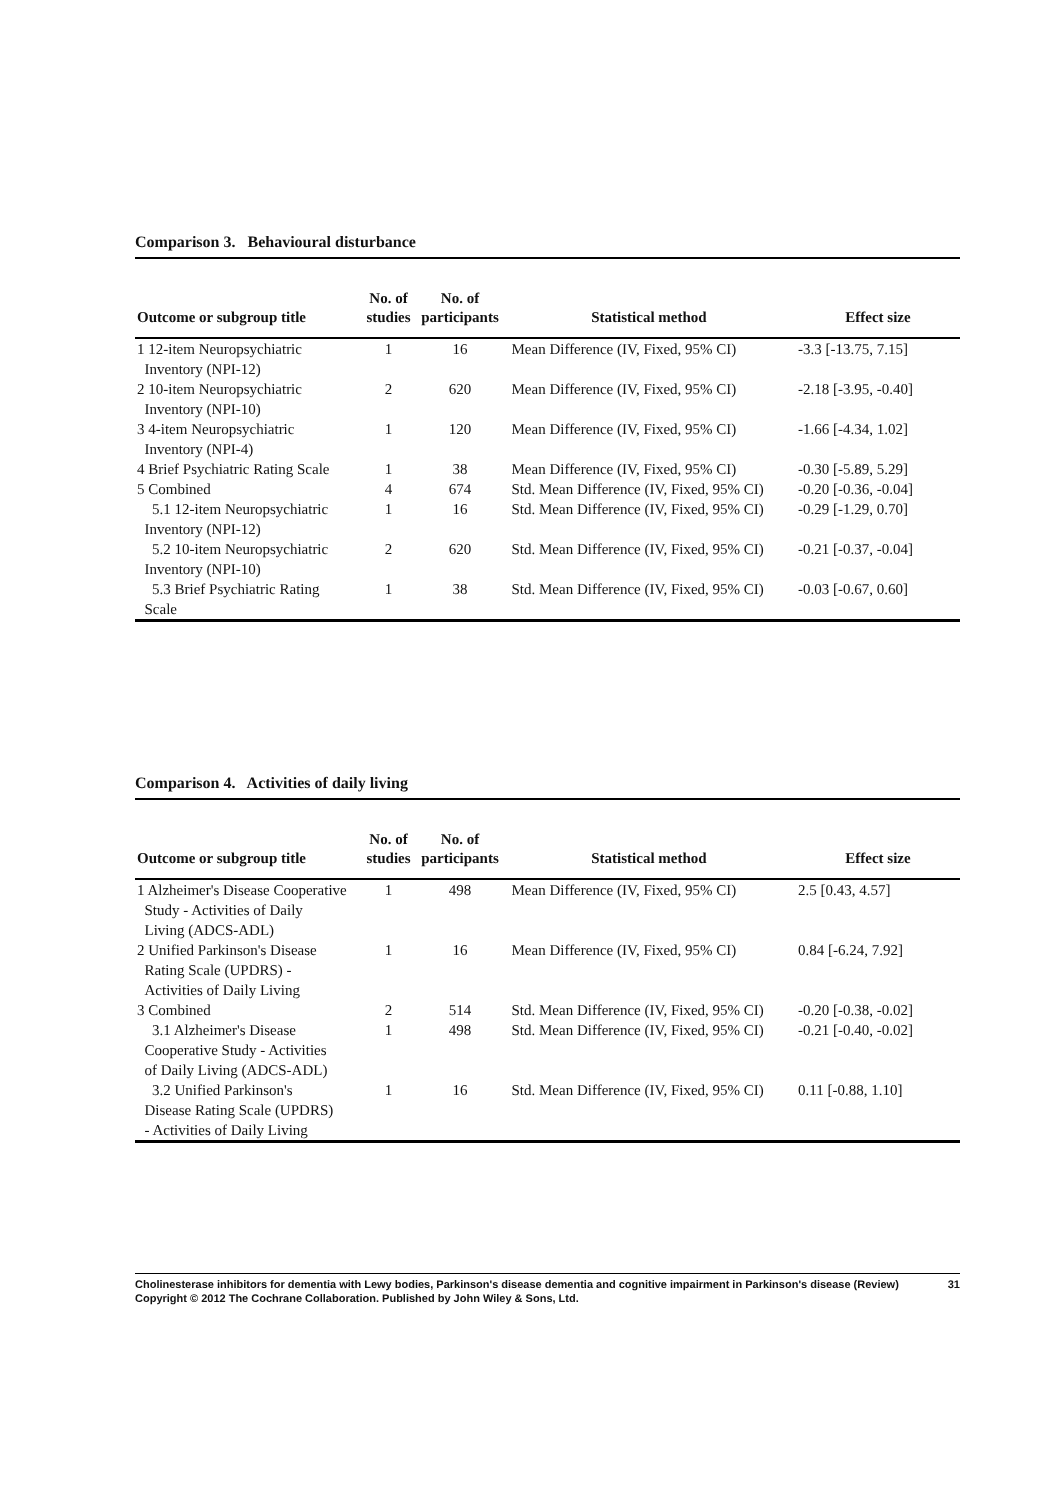Comparison 3. Behavioural disturbance
| Outcome or subgroup title | No. of studies | No. of participants | Statistical method | Effect size |
| --- | --- | --- | --- | --- |
| 1 12-item Neuropsychiatric Inventory (NPI-12) | 1 | 16 | Mean Difference (IV, Fixed, 95% CI) | -3.3 [-13.75, 7.15] |
| 2 10-item Neuropsychiatric Inventory (NPI-10) | 2 | 620 | Mean Difference (IV, Fixed, 95% CI) | -2.18 [-3.95, -0.40] |
| 3 4-item Neuropsychiatric Inventory (NPI-4) | 1 | 120 | Mean Difference (IV, Fixed, 95% CI) | -1.66 [-4.34, 1.02] |
| 4 Brief Psychiatric Rating Scale | 1 | 38 | Mean Difference (IV, Fixed, 95% CI) | -0.30 [-5.89, 5.29] |
| 5 Combined | 4 | 674 | Std. Mean Difference (IV, Fixed, 95% CI) | -0.20 [-0.36, -0.04] |
| 5.1 12-item Neuropsychiatric Inventory (NPI-12) | 1 | 16 | Std. Mean Difference (IV, Fixed, 95% CI) | -0.29 [-1.29, 0.70] |
| 5.2 10-item Neuropsychiatric Inventory (NPI-10) | 2 | 620 | Std. Mean Difference (IV, Fixed, 95% CI) | -0.21 [-0.37, -0.04] |
| 5.3 Brief Psychiatric Rating Scale | 1 | 38 | Std. Mean Difference (IV, Fixed, 95% CI) | -0.03 [-0.67, 0.60] |
Comparison 4. Activities of daily living
| Outcome or subgroup title | No. of studies | No. of participants | Statistical method | Effect size |
| --- | --- | --- | --- | --- |
| 1 Alzheimer's Disease Cooperative Study - Activities of Daily Living (ADCS-ADL) | 1 | 498 | Mean Difference (IV, Fixed, 95% CI) | 2.5 [0.43, 4.57] |
| 2 Unified Parkinson's Disease Rating Scale (UPDRS) - Activities of Daily Living | 1 | 16 | Mean Difference (IV, Fixed, 95% CI) | 0.84 [-6.24, 7.92] |
| 3 Combined | 2 | 514 | Std. Mean Difference (IV, Fixed, 95% CI) | -0.20 [-0.38, -0.02] |
| 3.1 Alzheimer's Disease Cooperative Study - Activities of Daily Living (ADCS-ADL) | 1 | 498 | Std. Mean Difference (IV, Fixed, 95% CI) | -0.21 [-0.40, -0.02] |
| 3.2 Unified Parkinson's Disease Rating Scale (UPDRS) - Activities of Daily Living | 1 | 16 | Std. Mean Difference (IV, Fixed, 95% CI) | 0.11 [-0.88, 1.10] |
Cholinesterase inhibitors for dementia with Lewy bodies, Parkinson's disease dementia and cognitive impairment in Parkinson's disease (Review) 31
Copyright © 2012 The Cochrane Collaboration. Published by John Wiley & Sons, Ltd.